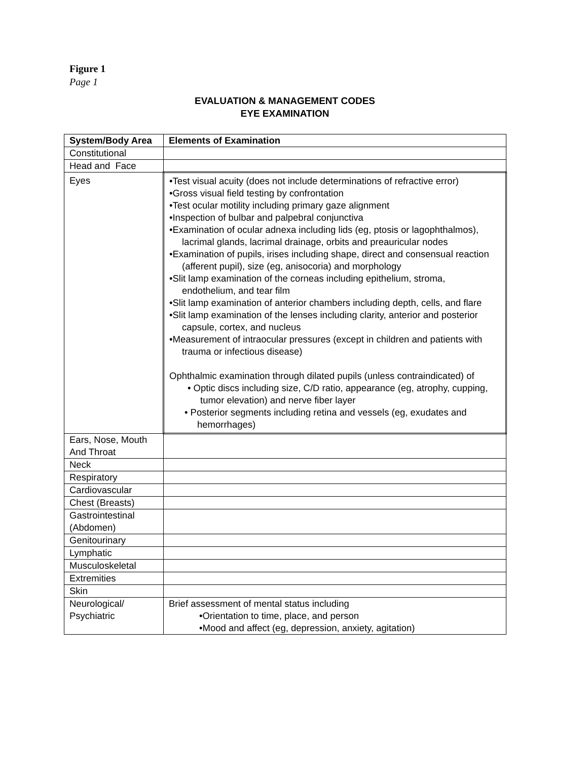Figure 1
Page 1
EVALUATION & MANAGEMENT CODES
EYE EXAMINATION
| System/Body Area | Elements of Examination |
| Constitutional | |
| Head and Face | |
| Eyes | •Test visual acuity (does not include determinations of refractive error) •Gross visual field testing by confrontation •Test ocular motility including primary gaze alignment •Inspection of bulbar and palpebral conjunctiva •Examination of ocular adnexa including lids (eg, ptosis or lagophthalmos), lacrimal glands, lacrimal drainage, orbits and preauricular nodes •Examination of pupils, irises including shape, direct and consensual reaction (afferent pupil), size (eg, anisocoria) and morphology •Slit lamp examination of the corneas including epithelium, stroma, endothelium, and tear film •Slit lamp examination of anterior chambers including depth, cells, and flare •Slit lamp examination of the lenses including clarity, anterior and posterior capsule, cortex, and nucleus •Measurement of intraocular pressures (except in children and patients with trauma or infectious disease) Ophthalmic examination through dilated pupils (unless contraindicated) of • Optic discs including size, C/D ratio, appearance (eg, atrophy, cupping, tumor elevation) and nerve fiber layer • Posterior segments including retina and vessels (eg, exudates and hemorrhages) |
| Ears, Nose, Mouth And Throat | |
| Neck | |
| Respiratory | |
| Cardiovascular | |
| Chest (Breasts) | |
| Gastrointestinal (Abdomen) | |
| Genitourinary | |
| Lymphatic | |
| Musculoskeletal | |
| Extremities | |
| Skin | |
| Neurological/ Psychiatric | Brief assessment of mental status including •Orientation to time, place, and person •Mood and affect (eg, depression, anxiety, agitation) |